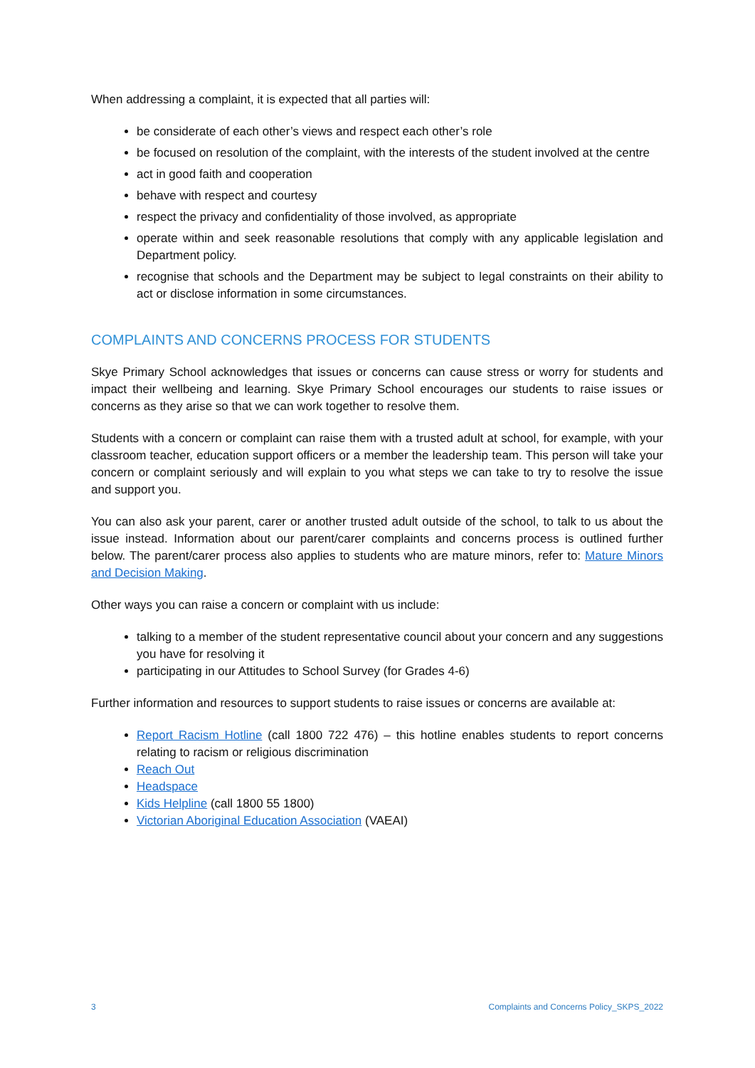When addressing a complaint, it is expected that all parties will:
be considerate of each other’s views and respect each other’s role
be focused on resolution of the complaint, with the interests of the student involved at the centre
act in good faith and cooperation
behave with respect and courtesy
respect the privacy and confidentiality of those involved, as appropriate
operate within and seek reasonable resolutions that comply with any applicable legislation and Department policy.
recognise that schools and the Department may be subject to legal constraints on their ability to act or disclose information in some circumstances.
COMPLAINTS AND CONCERNS PROCESS FOR STUDENTS
Skye Primary School acknowledges that issues or concerns can cause stress or worry for students and impact their wellbeing and learning. Skye Primary School encourages our students to raise issues or concerns as they arise so that we can work together to resolve them.
Students with a concern or complaint can raise them with a trusted adult at school, for example, with your classroom teacher, education support officers or a member the leadership team. This person will take your concern or complaint seriously and will explain to you what steps we can take to try to resolve the issue and support you.
You can also ask your parent, carer or another trusted adult outside of the school, to talk to us about the issue instead. Information about our parent/carer complaints and concerns process is outlined further below. The parent/carer process also applies to students who are mature minors, refer to: Mature Minors and Decision Making.
Other ways you can raise a concern or complaint with us include:
talking to a member of the student representative council about your concern and any suggestions you have for resolving it
participating in our Attitudes to School Survey (for Grades 4-6)
Further information and resources to support students to raise issues or concerns are available at:
Report Racism Hotline (call 1800 722 476) – this hotline enables students to report concerns relating to racism or religious discrimination
Reach Out
Headspace
Kids Helpline (call 1800 55 1800)
Victorian Aboriginal Education Association (VAEAI)
3 Complaints and Concerns Policy_SKPS_2022